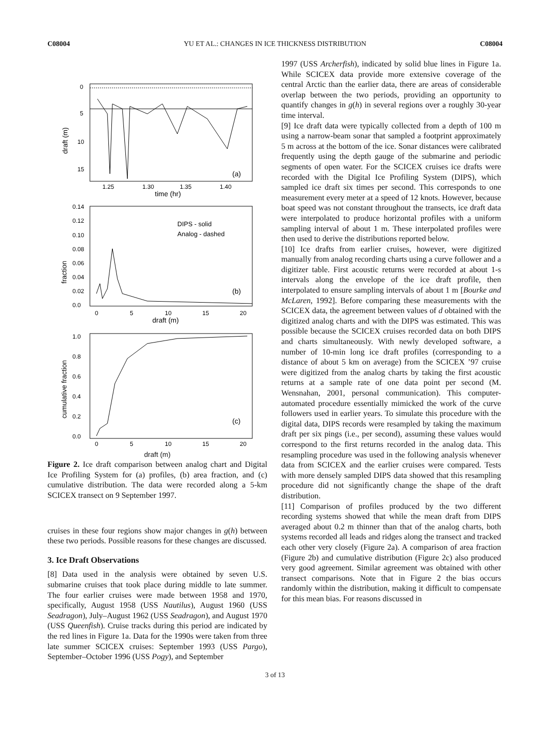C08004 YU ET AL.: CHANGES IN ICE THICKNESS DISTRIBUTION C08004
0
5
10
15
(a)
1.25
1.30
1.35
1.40
time (hr)
draft (m)
DIPS - solid
Analog - dashed
0.14
0.12
0.10
0.08
0.06
0.04
0.02
0.0
(b)
0
5
10
15
20
draft (m)
fraction
1.0
0.8
0.6
0.4
0.2
0.0
(c)
0
5
10
15
20
cumulative fraction
draft (m)
Figure 2. Ice draft comparison between analog chart and Digital Ice Profiling System for (a) profiles, (b) area fraction, and (c) cumulative distribution. The data were recorded along a 5-km SCICEX transect on 9 September 1997.
cruises in these four regions show major changes in g(h) between these two periods. Possible reasons for these changes are discussed.
3. Ice Draft Observations
[8] Data used in the analysis were obtained by seven U.S. submarine cruises that took place during middle to late summer. The four earlier cruises were made between 1958 and 1970, specifically, August 1958 (USS Nautilus), August 1960 (USS Seadragon), July–August 1962 (USS Seadragon), and August 1970 (USS Queenfish). Cruise tracks during this period are indicated by the red lines in Figure 1a. Data for the 1990s were taken from three late summer SCICEX cruises: September 1993 (USS Pargo), September–October 1996 (USS Pogy), and September
1997 (USS Archerfish), indicated by solid blue lines in Figure 1a. While SCICEX data provide more extensive coverage of the central Arctic than the earlier data, there are areas of considerable overlap between the two periods, providing an opportunity to quantify changes in g(h) in several regions over a roughly 30-year time interval.
[9] Ice draft data were typically collected from a depth of 100 m using a narrow-beam sonar that sampled a footprint approximately 5 m across at the bottom of the ice. Sonar distances were calibrated frequently using the depth gauge of the submarine and periodic segments of open water. For the SCICEX cruises ice drafts were recorded with the Digital Ice Profiling System (DIPS), which sampled ice draft six times per second. This corresponds to one measurement every meter at a speed of 12 knots. However, because boat speed was not constant throughout the transects, ice draft data were interpolated to produce horizontal profiles with a uniform sampling interval of about 1 m. These interpolated profiles were then used to derive the distributions reported below.
[10] Ice drafts from earlier cruises, however, were digitized manually from analog recording charts using a curve follower and a digitizer table. First acoustic returns were recorded at about 1-s intervals along the envelope of the ice draft profile, then interpolated to ensure sampling intervals of about 1 m [Bourke and McLaren, 1992]. Before comparing these measurements with the SCICEX data, the agreement between values of d obtained with the digitized analog charts and with the DIPS was estimated. This was possible because the SCICEX cruises recorded data on both DIPS and charts simultaneously. With newly developed software, a number of 10-min long ice draft profiles (corresponding to a distance of about 5 km on average) from the SCICEX ’97 cruise were digitized from the analog charts by taking the first acoustic returns at a sample rate of one data point per second (M. Wensnahan, 2001, personal communication). This computer-automated procedure essentially mimicked the work of the curve followers used in earlier years. To simulate this procedure with the digital data, DIPS records were resampled by taking the maximum draft per six pings (i.e., per second), assuming these values would correspond to the first returns recorded in the analog data. This resampling procedure was used in the following analysis whenever data from SCICEX and the earlier cruises were compared. Tests with more densely sampled DIPS data showed that this resampling procedure did not significantly change the shape of the draft distribution.
[11] Comparison of profiles produced by the two different recording systems showed that while the mean draft from DIPS averaged about 0.2 m thinner than that of the analog charts, both systems recorded all leads and ridges along the transect and tracked each other very closely (Figure 2a). A comparison of area fraction (Figure 2b) and cumulative distribution (Figure 2c) also produced very good agreement. Similar agreement was obtained with other transect comparisons. Note that in Figure 2 the bias occurs randomly within the distribution, making it difficult to compensate for this mean bias. For reasons discussed in
3 of 13